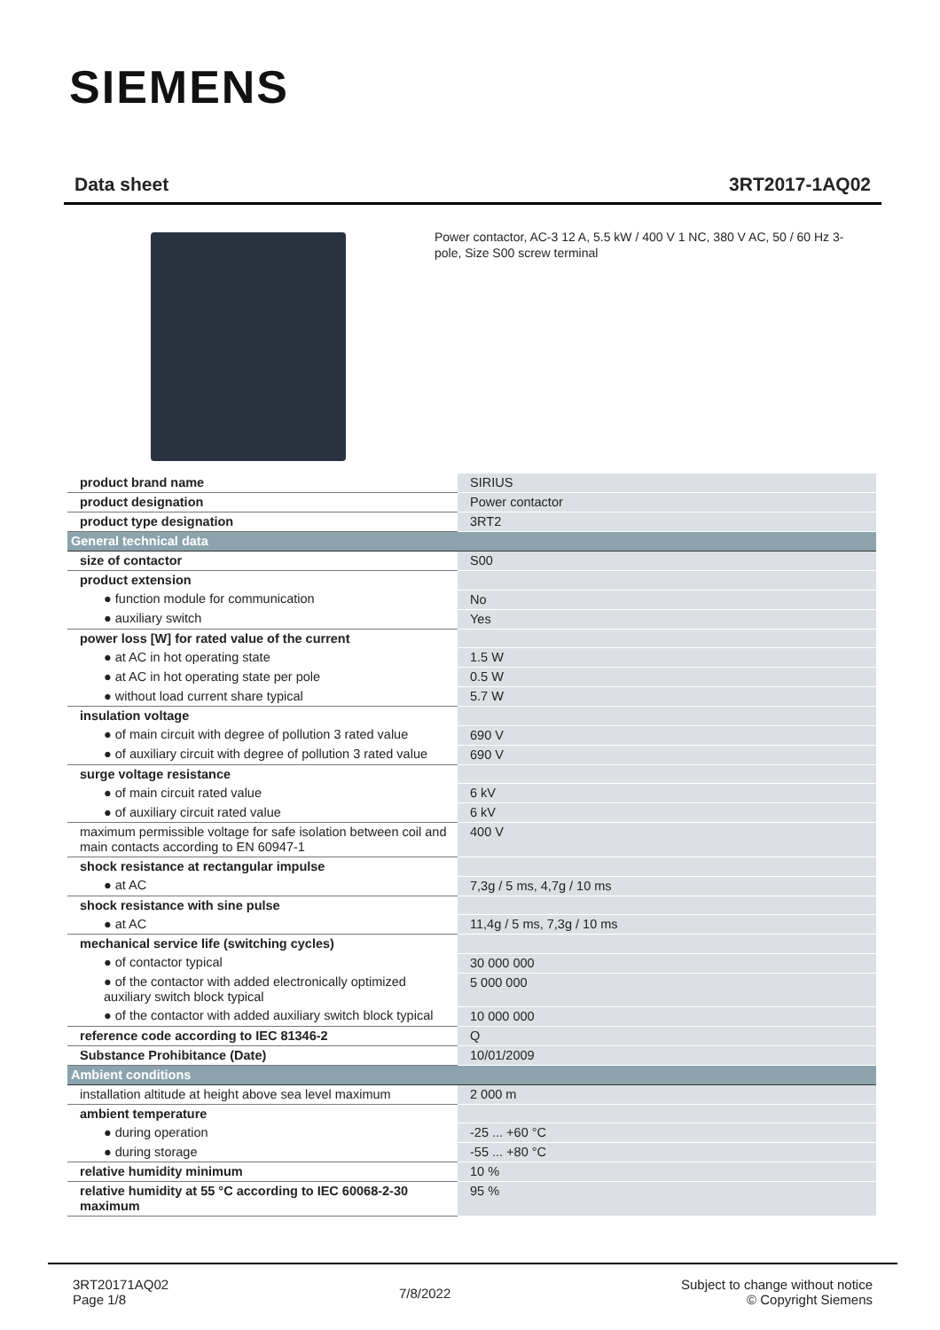SIEMENS
Data sheet 3RT2017-1AQ02
Power contactor, AC-3 12 A, 5.5 kW / 400 V 1 NC, 380 V AC, 50 / 60 Hz 3-pole, Size S00 screw terminal
| product brand name | SIRIUS |
| product designation | Power contactor |
| product type designation | 3RT2 |
| General technical data | |
| size of contactor | S00 |
| product extension | |
| ● function module for communication | No |
| ● auxiliary switch | Yes |
| power loss [W] for rated value of the current | |
| ● at AC in hot operating state | 1.5 W |
| ● at AC in hot operating state per pole | 0.5 W |
| ● without load current share typical | 5.7 W |
| insulation voltage | |
| ● of main circuit with degree of pollution 3 rated value | 690 V |
| ● of auxiliary circuit with degree of pollution 3 rated value | 690 V |
| surge voltage resistance | |
| ● of main circuit rated value | 6 kV |
| ● of auxiliary circuit rated value | 6 kV |
| maximum permissible voltage for safe isolation between coil and main contacts according to EN 60947-1 | 400 V |
| shock resistance at rectangular impulse | |
| ● at AC | 7,3g / 5 ms, 4,7g / 10 ms |
| shock resistance with sine pulse | |
| ● at AC | 11,4g / 5 ms, 7,3g / 10 ms |
| mechanical service life (switching cycles) | |
| ● of contactor typical | 30 000 000 |
| ● of the contactor with added electronically optimized auxiliary switch block typical | 5 000 000 |
| ● of the contactor with added auxiliary switch block typical | 10 000 000 |
| reference code according to IEC 81346-2 | Q |
| Substance Prohibitance (Date) | 10/01/2009 |
| Ambient conditions | |
| installation altitude at height above sea level maximum | 2 000 m |
| ambient temperature | |
| ● during operation | -25 ... +60 °C |
| ● during storage | -55 ... +80 °C |
| relative humidity minimum | 10 % |
| relative humidity at 55 °C according to IEC 60068-2-30 maximum | 95 % |
3RT20171AQ02
Page 1/8
7/8/2022
Subject to change without notice
© Copyright Siemens